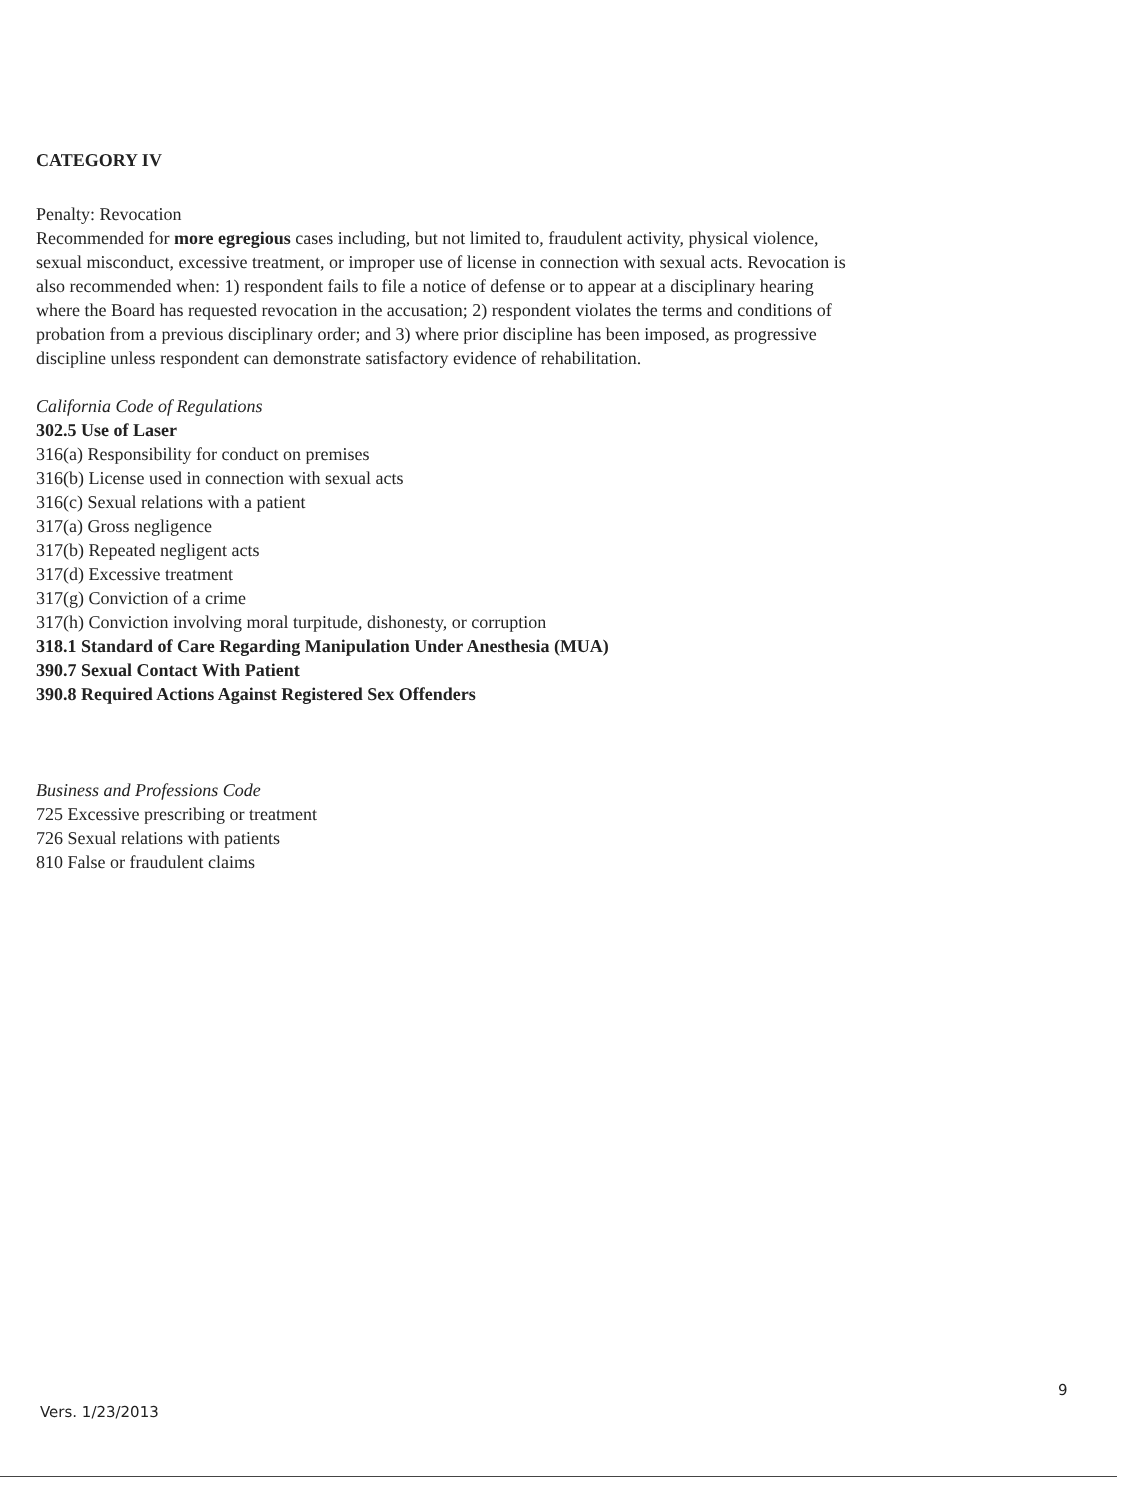CATEGORY IV
Penalty: Revocation
Recommended for more egregious cases including, but not limited to, fraudulent activity, physical violence, sexual misconduct, excessive treatment, or improper use of license in connection with sexual acts. Revocation is also recommended when: 1) respondent fails to file a notice of defense or to appear at a disciplinary hearing where the Board has requested revocation in the accusation; 2) respondent violates the terms and conditions of probation from a previous disciplinary order; and 3) where prior discipline has been imposed, as progressive discipline unless respondent can demonstrate satisfactory evidence of rehabilitation.
California Code of Regulations
302.5 Use of Laser
316(a) Responsibility for conduct on premises
316(b) License used in connection with sexual acts
316(c) Sexual relations with a patient
317(a) Gross negligence
317(b) Repeated negligent acts
317(d) Excessive treatment
317(g) Conviction of a crime
317(h) Conviction involving moral turpitude, dishonesty, or corruption
318.1 Standard of Care Regarding Manipulation Under Anesthesia (MUA)
390.7 Sexual Contact With Patient
390.8 Required Actions Against Registered Sex Offenders
Business and Professions Code
725 Excessive prescribing or treatment
726 Sexual relations with patients
810 False or fraudulent claims
9
Vers. 1/23/2013